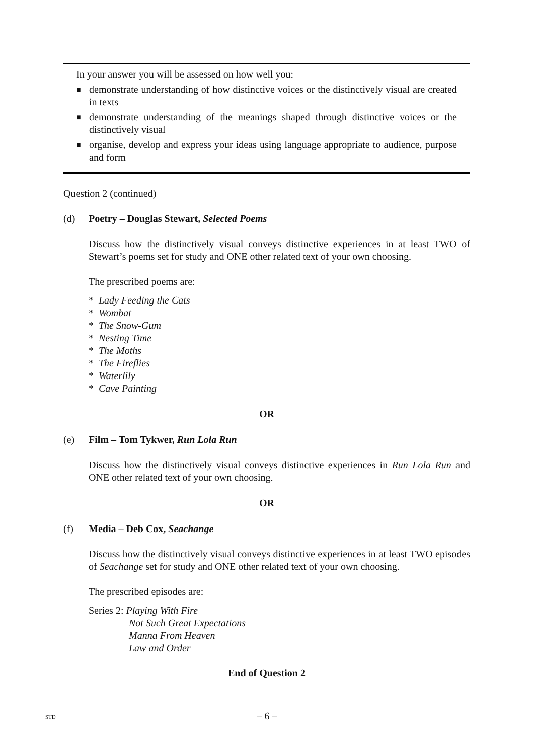In your answer you will be assessed on how well you:
■ demonstrate understanding of how distinctive voices or the distinctively visual are created in texts
■ demonstrate understanding of the meanings shaped through distinctive voices or the distinctively visual
■ organise, develop and express your ideas using language appropriate to audience, purpose and form
Question 2 (continued)
(d) Poetry – Douglas Stewart, Selected Poems
Discuss how the distinctively visual conveys distinctive experiences in at least TWO of Stewart’s poems set for study and ONE other related text of your own choosing.
The prescribed poems are:
* Lady Feeding the Cats
* Wombat
* The Snow-Gum
* Nesting Time
* The Moths
* The Fireflies
* Waterlily
* Cave Painting
OR
(e) Film – Tom Tykwer, Run Lola Run
Discuss how the distinctively visual conveys distinctive experiences in Run Lola Run and ONE other related text of your own choosing.
OR
(f) Media – Deb Cox, Seachange
Discuss how the distinctively visual conveys distinctive experiences in at least TWO episodes of Seachange set for study and ONE other related text of your own choosing.
The prescribed episodes are:
Series 2: Playing With Fire
Not Such Great Expectations
Manna From Heaven
Law and Order
End of Question 2
STD
– 6 –